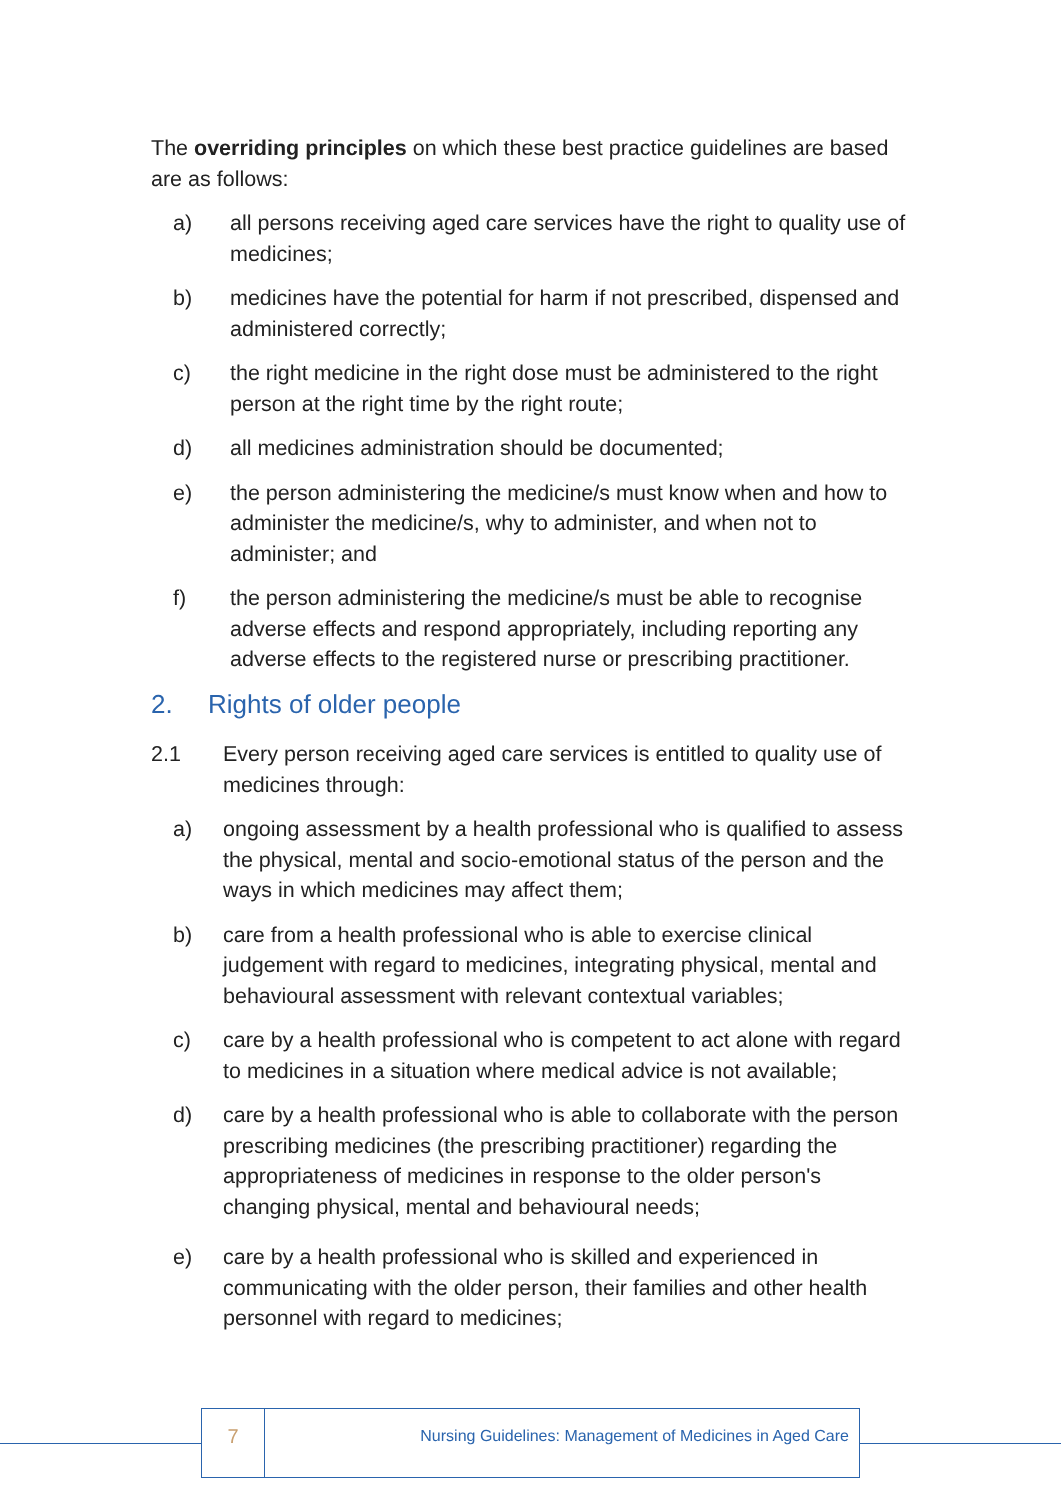The overriding principles on which these best practice guidelines are based are as follows:
a) all persons receiving aged care services have the right to quality use of medicines;
b) medicines have the potential for harm if not prescribed, dispensed and administered correctly;
c) the right medicine in the right dose must be administered to the right person at the right time by the right route;
d) all medicines administration should be documented;
e) the person administering the medicine/s must know when and how to administer the medicine/s, why to administer, and when not to administer; and
f) the person administering the medicine/s must be able to recognise adverse effects and respond appropriately, including reporting any adverse effects to the registered nurse or prescribing practitioner.
2. Rights of older people
2.1 Every person receiving aged care services is entitled to quality use of medicines through:
a) ongoing assessment by a health professional who is qualified to assess the physical, mental and socio-emotional status of the person and the ways in which medicines may affect them;
b) care from a health professional who is able to exercise clinical judgement with regard to medicines, integrating physical, mental and behavioural assessment with relevant contextual variables;
c) care by a health professional who is competent to act alone with regard to medicines in a situation where medical advice is not available;
d) care by a health professional who is able to collaborate with the person prescribing medicines (the prescribing practitioner) regarding the appropriateness of medicines in response to the older person's changing physical, mental and behavioural needs;
e) care by a health professional who is skilled and experienced in communicating with the older person, their families and other health personnel with regard to medicines;
7
Nursing Guidelines: Management of Medicines in Aged Care